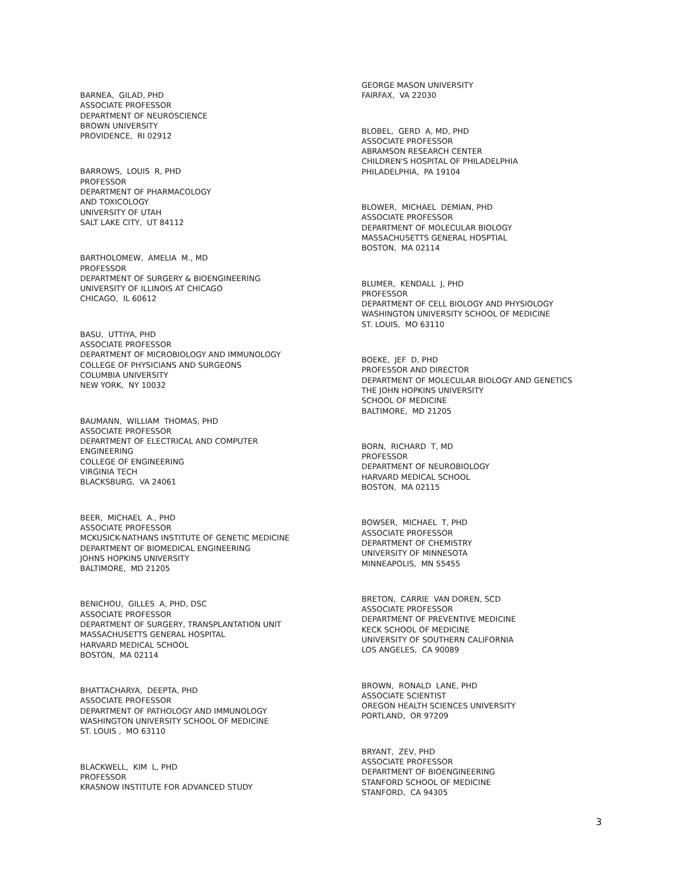BARNEA, GILAD, PHD ASSOCIATE PROFESSOR DEPARTMENT OF NEUROSCIENCE BROWN UNIVERSITY PROVIDENCE, RI 02912
BARROWS, LOUIS R, PHD PROFESSOR DEPARTMENT OF PHARMACOLOGY AND TOXICOLOGY UNIVERSITY OF UTAH SALT LAKE CITY, UT 84112
BARTHOLOMEW, AMELIA M., MD PROFESSOR DEPARTMENT OF SURGERY & BIOENGINEERING UNIVERSITY OF ILLINOIS AT CHICAGO CHICAGO, IL 60612
BASU, UTTIYA, PHD ASSOCIATE PROFESSOR DEPARTMENT OF MICROBIOLOGY AND IMMUNOLOGY COLLEGE OF PHYSICIANS AND SURGEONS COLUMBIA UNIVERSITY NEW YORK, NY 10032
BAUMANN, WILLIAM THOMAS, PHD ASSOCIATE PROFESSOR DEPARTMENT OF ELECTRICAL AND COMPUTER ENGINEERING COLLEGE OF ENGINEERING VIRGINIA TECH BLACKSBURG, VA 24061
BEER, MICHAEL A., PHD ASSOCIATE PROFESSOR MCKUSICK-NATHANS INSTITUTE OF GENETIC MEDICINE DEPARTMENT OF BIOMEDICAL ENGINEERING JOHNS HOPKINS UNIVERSITY BALTIMORE, MD 21205
BENICHOU, GILLES A, PHD, DSC ASSOCIATE PROFESSOR DEPARTMENT OF SURGERY, TRANSPLANTATION UNIT MASSACHUSETTS GENERAL HOSPITAL HARVARD MEDICAL SCHOOL BOSTON, MA 02114
BHATTACHARYA, DEEPTA, PHD ASSOCIATE PROFESSOR DEPARTMENT OF PATHOLOGY AND IMMUNOLOGY WASHINGTON UNIVERSITY SCHOOL OF MEDICINE ST. LOUIS , MO 63110
BLACKWELL, KIM L, PHD PROFESSOR KRASNOW INSTITUTE FOR ADVANCED STUDY
GEORGE MASON UNIVERSITY FAIRFAX, VA 22030
BLOBEL, GERD A, MD, PHD ASSOCIATE PROFESSOR ABRAMSON RESEARCH CENTER CHILDREN'S HOSPITAL OF PHILADELPHIA PHILADELPHIA, PA 19104
BLOWER, MICHAEL DEMIAN, PHD ASSOCIATE PROFESSOR DEPARTMENT OF MOLECULAR BIOLOGY MASSACHUSETTS GENERAL HOSPTIAL BOSTON, MA 02114
BLUMER, KENDALL J, PHD PROFESSOR DEPARTMENT OF CELL BIOLOGY AND PHYSIOLOGY WASHINGTON UNIVERSITY SCHOOL OF MEDICINE ST. LOUIS, MO 63110
BOEKE, JEF D, PHD PROFESSOR AND DIRECTOR DEPARTMENT OF MOLECULAR BIOLOGY AND GENETICS THE JOHN HOPKINS UNIVERSITY SCHOOL OF MEDICINE BALTIMORE, MD 21205
BORN, RICHARD T, MD PROFESSOR DEPARTMENT OF NEUROBIOLOGY HARVARD MEDICAL SCHOOL BOSTON, MA 02115
BOWSER, MICHAEL T, PHD ASSOCIATE PROFESSOR DEPARTMENT OF CHEMISTRY UNIVERSITY OF MINNESOTA MINNEAPOLIS, MN 55455
BRETON, CARRIE VAN DOREN, SCD ASSOCIATE PROFESSOR DEPARTMENT OF PREVENTIVE MEDICINE KECK SCHOOL OF MEDICINE UNIVERSITY OF SOUTHERN CALIFORNIA LOS ANGELES, CA 90089
BROWN, RONALD LANE, PHD ASSOCIATE SCIENTIST OREGON HEALTH SCIENCES UNIVERSITY PORTLAND, OR 97209
BRYANT, ZEV, PHD ASSOCIATE PROFESSOR DEPARTMENT OF BIOENGINEERING STANFORD SCHOOL OF MEDICINE STANFORD, CA 94305
3